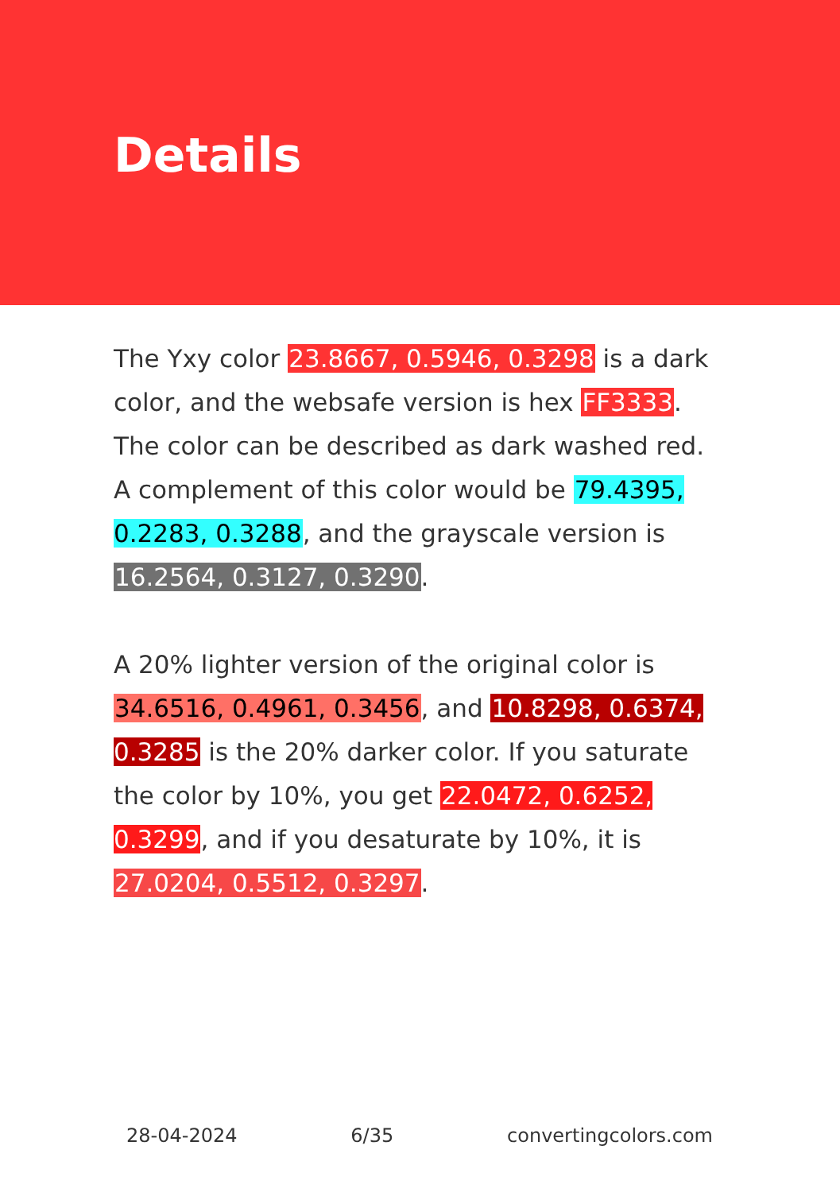Details
The Yxy color 23.8667, 0.5946, 0.3298 is a dark color, and the websafe version is hex FF3333. The color can be described as dark washed red. A complement of this color would be 79.4395, 0.2283, 0.3288, and the grayscale version is 16.2564, 0.3127, 0.3290.
A 20% lighter version of the original color is 34.6516, 0.4961, 0.3456, and 10.8298, 0.6374, 0.3285 is the 20% darker color. If you saturate the color by 10%, you get 22.0472, 0.6252, 0.3299, and if you desaturate by 10%, it is 27.0204, 0.5512, 0.3297.
28-04-2024 6/35 convertingcolors.com